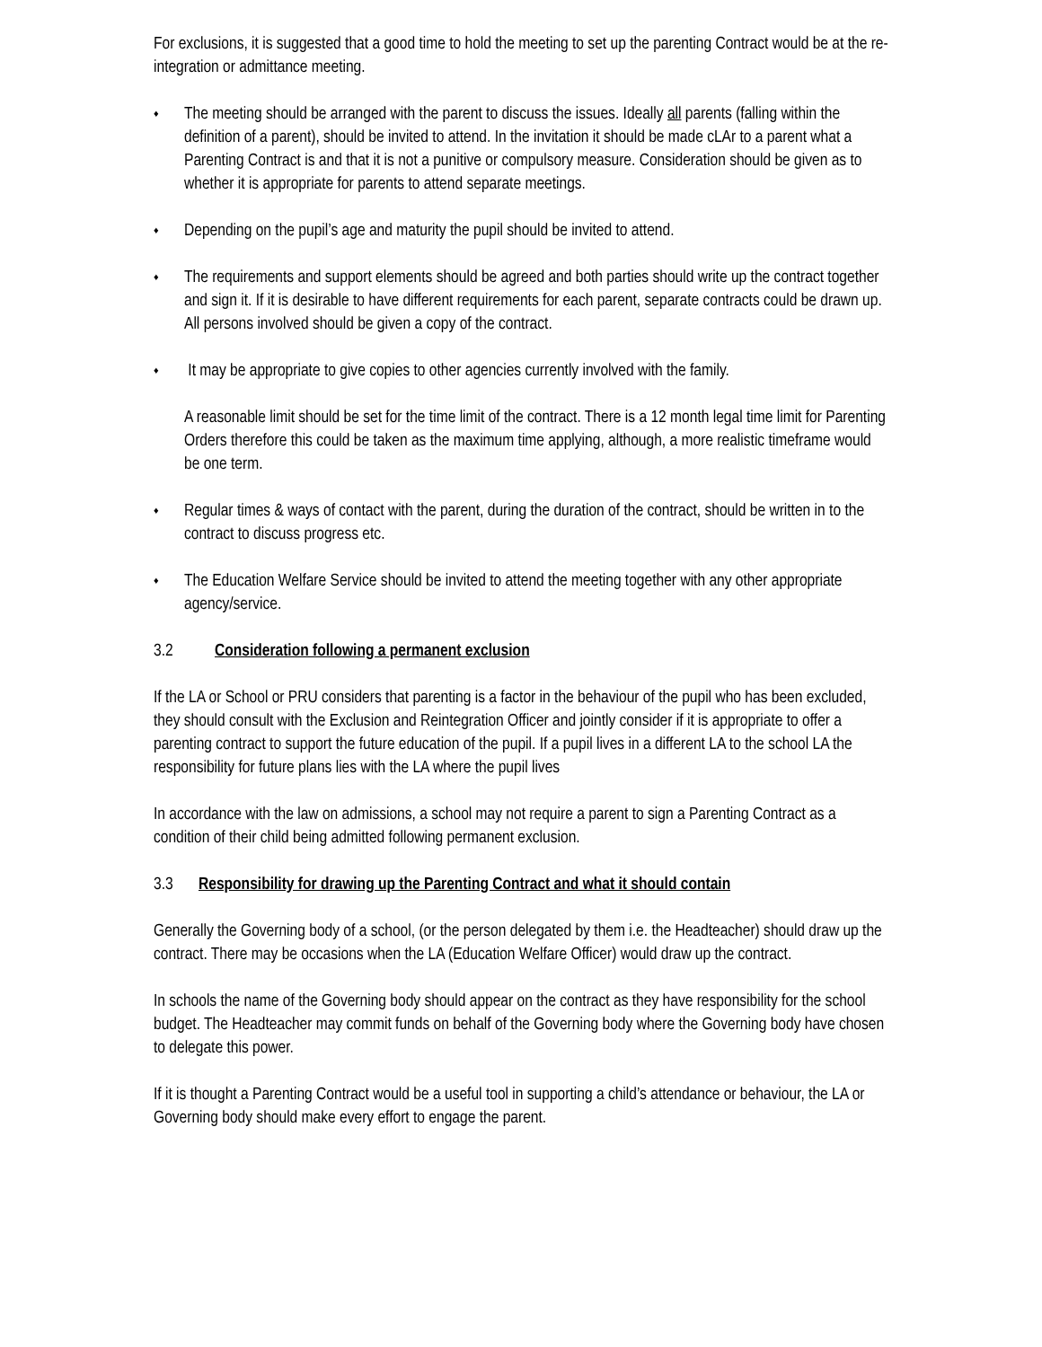For exclusions, it is suggested that a good time to hold the meeting to set up the parenting Contract would be at the re-integration or admittance meeting.
♦
The meeting should be arranged with the parent to discuss the issues. Ideally all parents (falling within the definition of a parent), should be invited to attend. In the invitation it should be made cLAr to a parent what a Parenting Contract is and that it is not a punitive or compulsory measure. Consideration should be given as to whether it is appropriate for parents to attend separate meetings.
♦
Depending on the pupil’s age and maturity the pupil should be invited to attend.
♦
The requirements and support elements should be agreed and both parties should write up the contract together and sign it. If it is desirable to have different requirements for each parent, separate contracts could be drawn up. All persons involved should be given a copy of the contract.
♦
It may be appropriate to give copies to other agencies currently involved with the family.
A reasonable limit should be set for the time limit of the contract. There is a 12 month legal time limit for Parenting Orders therefore this could be taken as the maximum time applying, although, a more realistic timeframe would be one term.
♦
Regular times & ways of contact with the parent, during the duration of the contract, should be written in to the contract to discuss progress etc.
♦
The Education Welfare Service should be invited to attend the meeting together with any other appropriate agency/service.
3.2 Consideration following a permanent exclusion
If the LA or School or PRU considers that parenting is a factor in the behaviour of the pupil who has been excluded, they should consult with the Exclusion and Reintegration Officer and jointly consider if it is appropriate to offer a parenting contract to support the future education of the pupil. If a pupil lives in a different LA to the school LA the responsibility for future plans lies with the LA where the pupil lives
In accordance with the law on admissions, a school may not require a parent to sign a Parenting Contract as a condition of their child being admitted following permanent exclusion.
3.3 Responsibility for drawing up the Parenting Contract and what it should contain
Generally the Governing body of a school, (or the person delegated by them i.e. the Headteacher) should draw up the contract. There may be occasions when the LA (Education Welfare Officer) would draw up the contract.
In schools the name of the Governing body should appear on the contract as they have responsibility for the school budget. The Headteacher may commit funds on behalf of the Governing body where the Governing body have chosen to delegate this power.
If it is thought a Parenting Contract would be a useful tool in supporting a child’s attendance or behaviour, the LA or Governing body should make every effort to engage the parent.